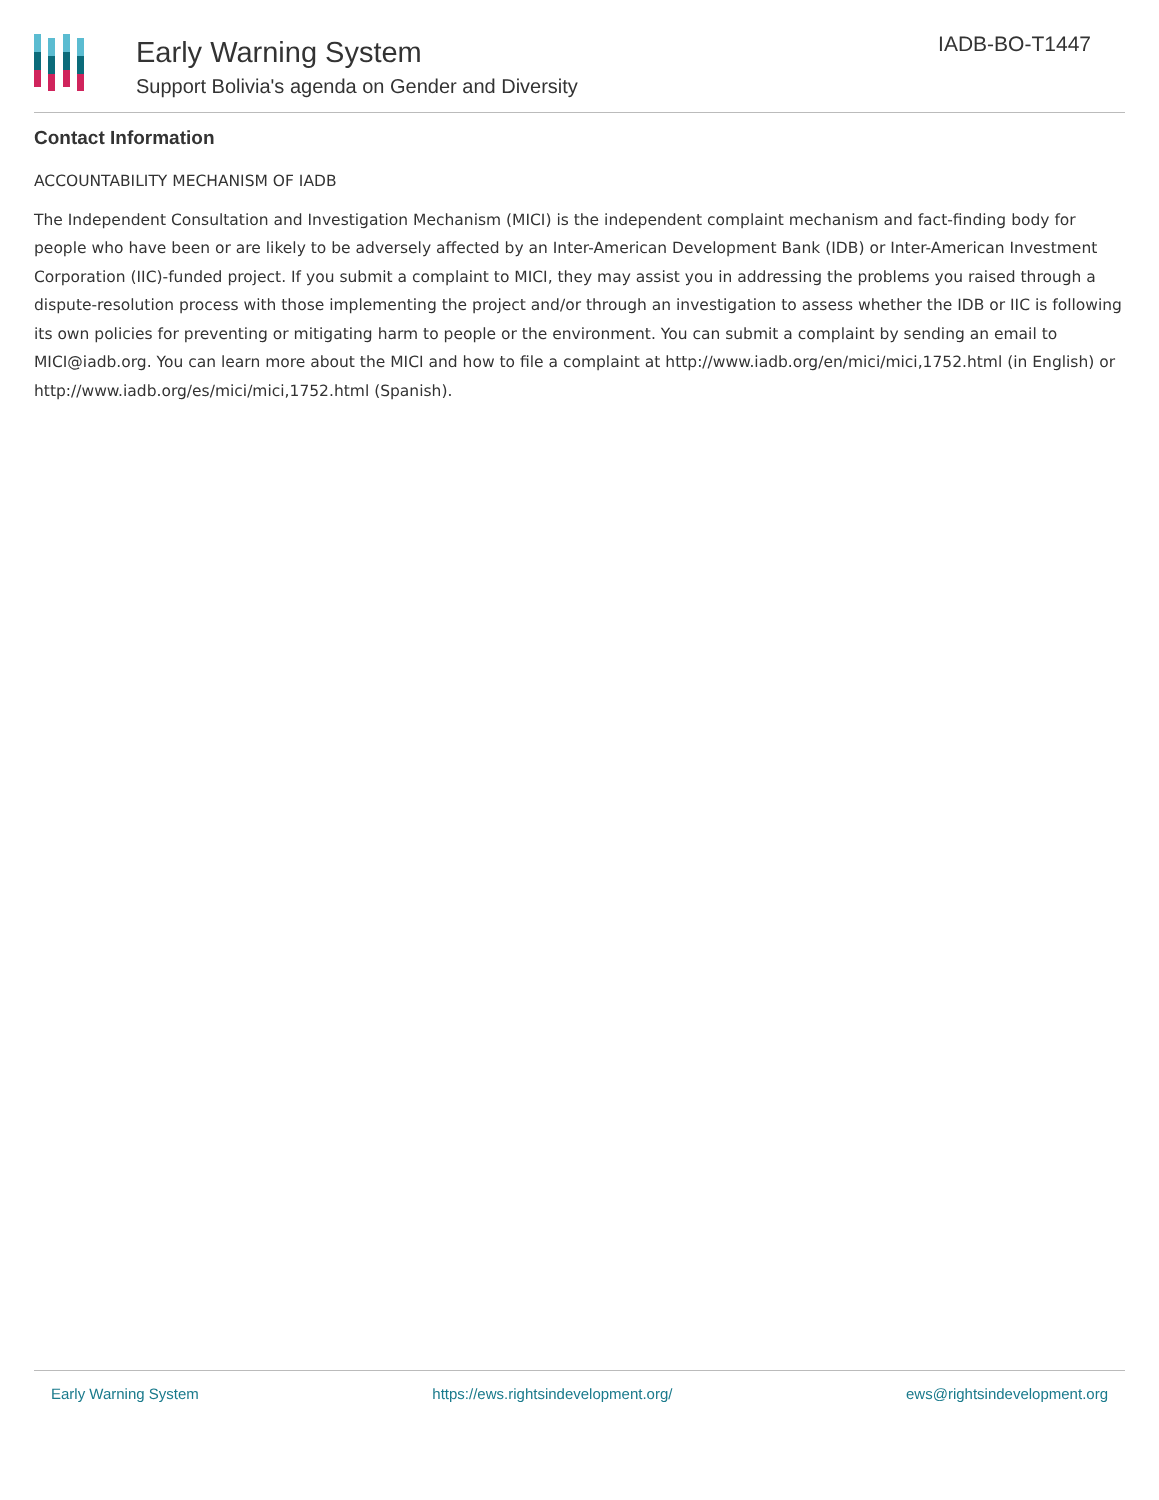Early Warning System
Support Bolivia's agenda on Gender and Diversity
IADB-BO-T1447
Contact Information
ACCOUNTABILITY MECHANISM OF IADB
The Independent Consultation and Investigation Mechanism (MICI) is the independent complaint mechanism and fact-finding body for people who have been or are likely to be adversely affected by an Inter-American Development Bank (IDB) or Inter-American Investment Corporation (IIC)-funded project. If you submit a complaint to MICI, they may assist you in addressing the problems you raised through a dispute-resolution process with those implementing the project and/or through an investigation to assess whether the IDB or IIC is following its own policies for preventing or mitigating harm to people or the environment. You can submit a complaint by sending an email to MICI@iadb.org. You can learn more about the MICI and how to file a complaint at http://www.iadb.org/en/mici/mici,1752.html (in English) or http://www.iadb.org/es/mici/mici,1752.html (Spanish).
Early Warning System https://ews.rightsindevelopment.org/ ews@rightsindevelopment.org